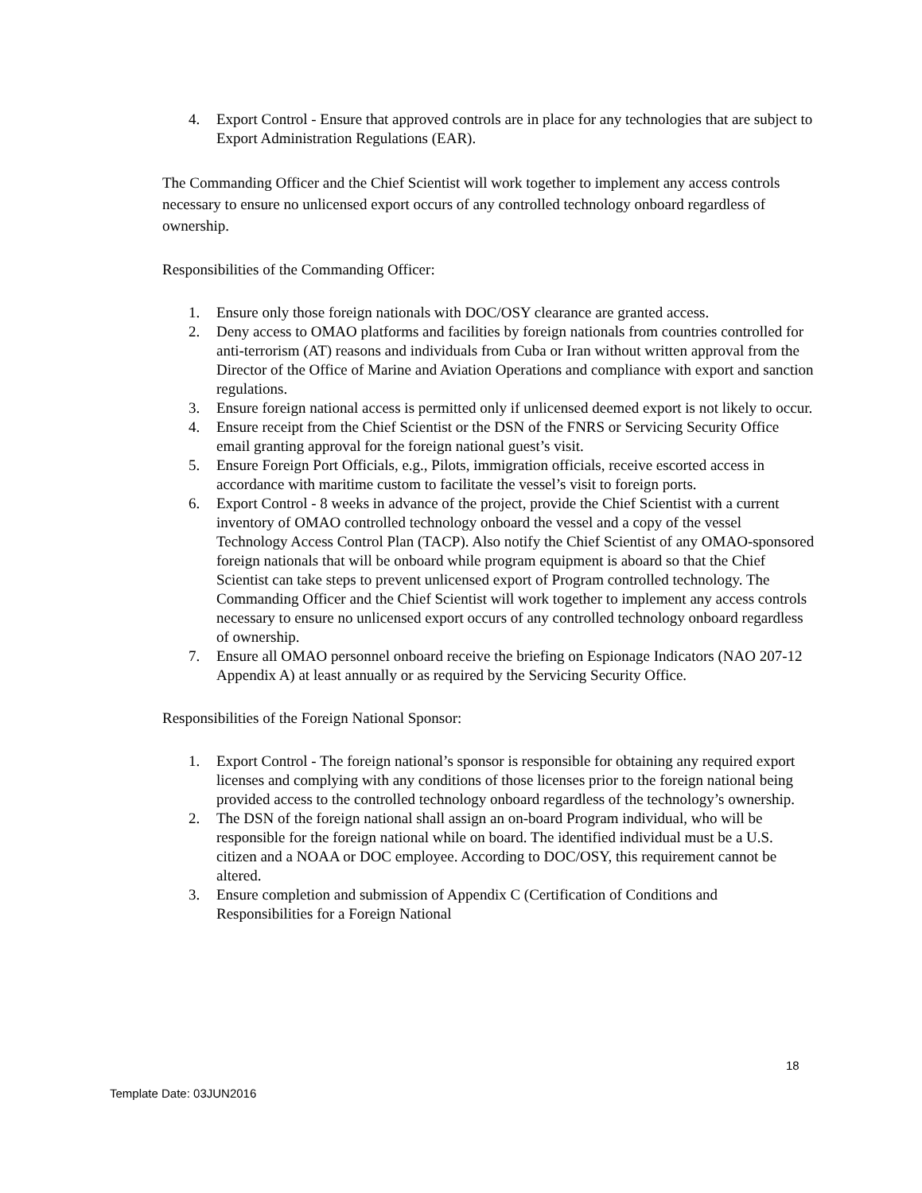4. Export Control - Ensure that approved controls are in place for any technologies that are subject to Export Administration Regulations (EAR).
The Commanding Officer and the Chief Scientist will work together to implement any access controls necessary to ensure no unlicensed export occurs of any controlled technology onboard regardless of ownership.
Responsibilities of the Commanding Officer:
1. Ensure only those foreign nationals with DOC/OSY clearance are granted access.
2. Deny access to OMAO platforms and facilities by foreign nationals from countries controlled for anti-terrorism (AT) reasons and individuals from Cuba or Iran without written approval from the Director of the Office of Marine and Aviation Operations and compliance with export and sanction regulations.
3. Ensure foreign national access is permitted only if unlicensed deemed export is not likely to occur.
4. Ensure receipt from the Chief Scientist or the DSN of the FNRS or Servicing Security Office email granting approval for the foreign national guest’s visit.
5. Ensure Foreign Port Officials, e.g., Pilots, immigration officials, receive escorted access in accordance with maritime custom to facilitate the vessel’s visit to foreign ports.
6. Export Control - 8 weeks in advance of the project, provide the Chief Scientist with a current inventory of OMAO controlled technology onboard the vessel and a copy of the vessel Technology Access Control Plan (TACP). Also notify the Chief Scientist of any OMAO-sponsored foreign nationals that will be onboard while program equipment is aboard so that the Chief Scientist can take steps to prevent unlicensed export of Program controlled technology. The Commanding Officer and the Chief Scientist will work together to implement any access controls necessary to ensure no unlicensed export occurs of any controlled technology onboard regardless of ownership.
7. Ensure all OMAO personnel onboard receive the briefing on Espionage Indicators (NAO 207-12 Appendix A) at least annually or as required by the Servicing Security Office.
Responsibilities of the Foreign National Sponsor:
1. Export Control - The foreign national’s sponsor is responsible for obtaining any required export licenses and complying with any conditions of those licenses prior to the foreign national being provided access to the controlled technology onboard regardless of the technology’s ownership.
2. The DSN of the foreign national shall assign an on-board Program individual, who will be responsible for the foreign national while on board. The identified individual must be a U.S. citizen and a NOAA or DOC employee. According to DOC/OSY, this requirement cannot be altered.
3. Ensure completion and submission of Appendix C (Certification of Conditions and Responsibilities for a Foreign National
18
Template Date: 03JUN2016